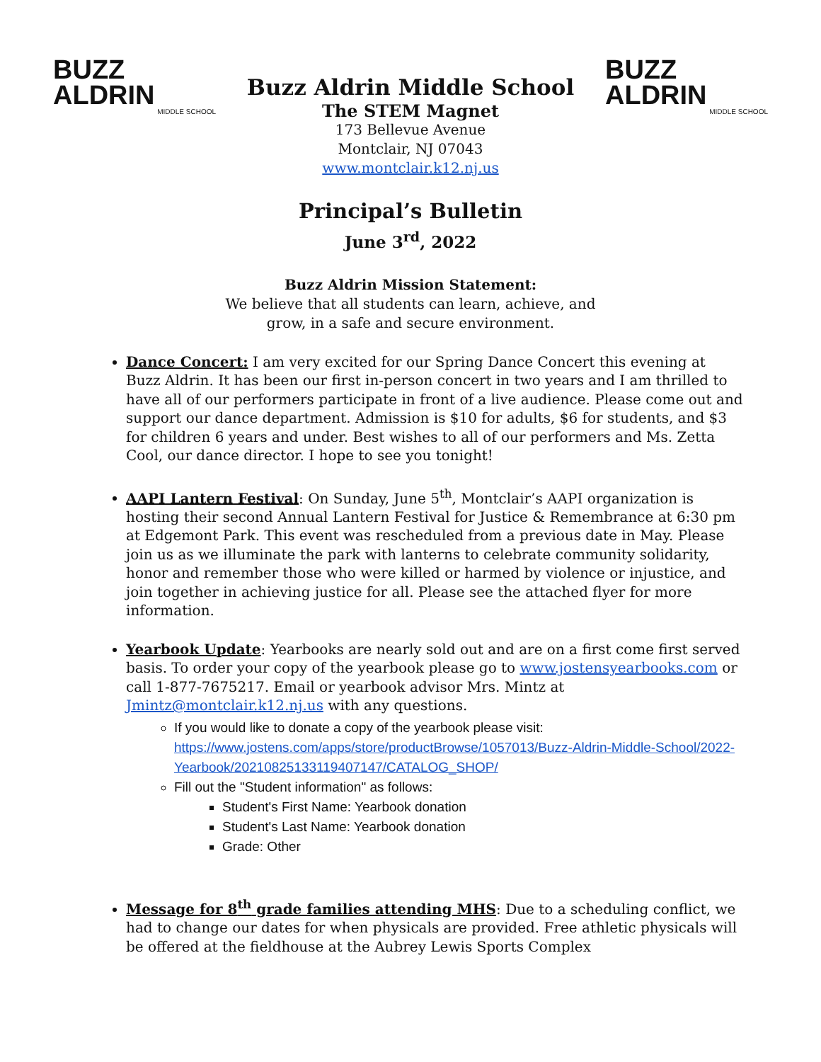BUZZ
ALDRIN
MIDDLE SCHOOL
Buzz Aldrin Middle School
The STEM Magnet
173 Bellevue Avenue
Montclair, NJ 07043
www.montclair.k12.nj.us
BUZZ
ALDRIN
MIDDLE SCHOOL
Principal’s Bulletin
June 3<sup>rd</sup>, 2022
Buzz Aldrin Mission Statement:
We believe that all students can learn, achieve, and
grow, in a safe and secure environment.
Dance Concert: I am very excited for our Spring Dance Concert this evening at Buzz Aldrin. It has been our first in-person concert in two years and I am thrilled to have all of our performers participate in front of a live audience. Please come out and support our dance department. Admission is $10 for adults, $6 for students, and $3 for children 6 years and under. Best wishes to all of our performers and Ms. Zetta Cool, our dance director. I hope to see you tonight!
AAPI Lantern Festival: On Sunday, June 5<sup>th</sup>, Montclair’s AAPI organization is hosting their second Annual Lantern Festival for Justice & Remembrance at 6:30 pm at Edgemont Park. This event was rescheduled from a previous date in May. Please join us as we illuminate the park with lanterns to celebrate community solidarity, honor and remember those who were killed or harmed by violence or injustice, and join together in achieving justice for all. Please see the attached flyer for more information.
Yearbook Update: Yearbooks are nearly sold out and are on a first come first served basis. To order your copy of the yearbook please go to www.jostensyearbooks.com or call 1-877-7675217. Email or yearbook advisor Mrs. Mintz at Jmintz@montclair.k12.nj.us with any questions.
If you would like to donate a copy of the yearbook please visit: https://www.jostens.com/apps/store/productBrowse/1057013/Buzz-Aldrin-Middle-School/2022-Yearbook/20210825133119407147/CATALOG_SHOP/
Fill out the "Student information" as follows:
Student's First Name: Yearbook donation
Student's Last Name: Yearbook donation
Grade: Other
Message for 8<sup>th</sup> grade families attending MHS: Due to a scheduling conflict, we had to change our dates for when physicals are provided. Free athletic physicals will be offered at the fieldhouse at the Aubrey Lewis Sports Complex